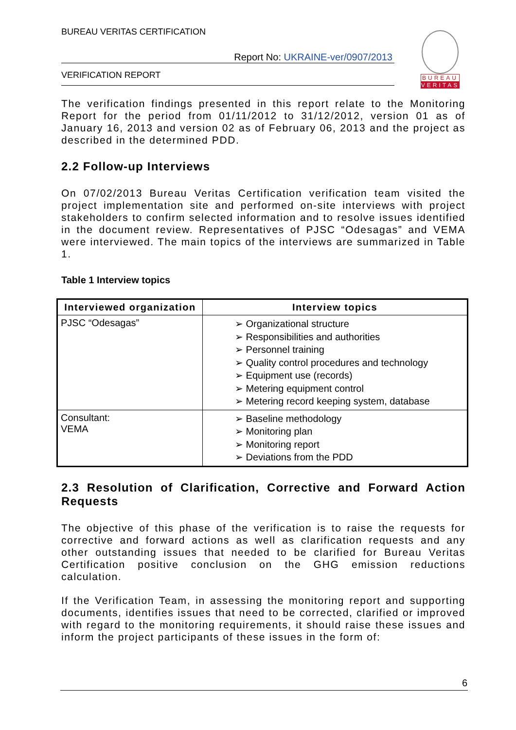BUREAU
VERITAS
BUREAU VERITAS CERTIFICATION
Report No: UKRAINE-ver/0907/2013
VERIFICATION REPORT
The verification findings presented in this report relate to the Monitoring Report for the period from 01/11/2012 to 31/12/2012, version 01 as of January 16, 2013 and version 02 as of February 06, 2013 and the project as described in the determined PDD.
2.2 Follow-up Interviews
On 07/02/2013 Bureau Veritas Certification verification team visited the project implementation site and performed on-site interviews with project stakeholders to confirm selected information and to resolve issues identified in the document review. Representatives of PJSC “Odesagas” and VEMA were interviewed. The main topics of the interviews are summarized in Table 1.
Table 1 Interview topics
| Interviewed organization | Interview topics |
| --- | --- |
| PJSC “Odesagas” | ➢ Organizational structure ➢ Responsibilities and authorities ➢ Personnel training ➢ Quality control procedures and technology ➢ Equipment use (records) ➢ Metering equipment control ➢ Metering record keeping system, database |
| Consultant: VEMA | ➢ Baseline methodology ➢ Monitoring plan ➢ Monitoring report ➢ Deviations from the PDD |
2.3 Resolution of Clarification, Corrective and Forward Action Requests
The objective of this phase of the verification is to raise the requests for corrective and forward actions as well as clarification requests and any other outstanding issues that needed to be clarified for Bureau Veritas Certification positive conclusion on the GHG emission reductions calculation.
If the Verification Team, in assessing the monitoring report and supporting documents, identifies issues that need to be corrected, clarified or improved with regard to the monitoring requirements, it should raise these issues and inform the project participants of these issues in the form of:
6